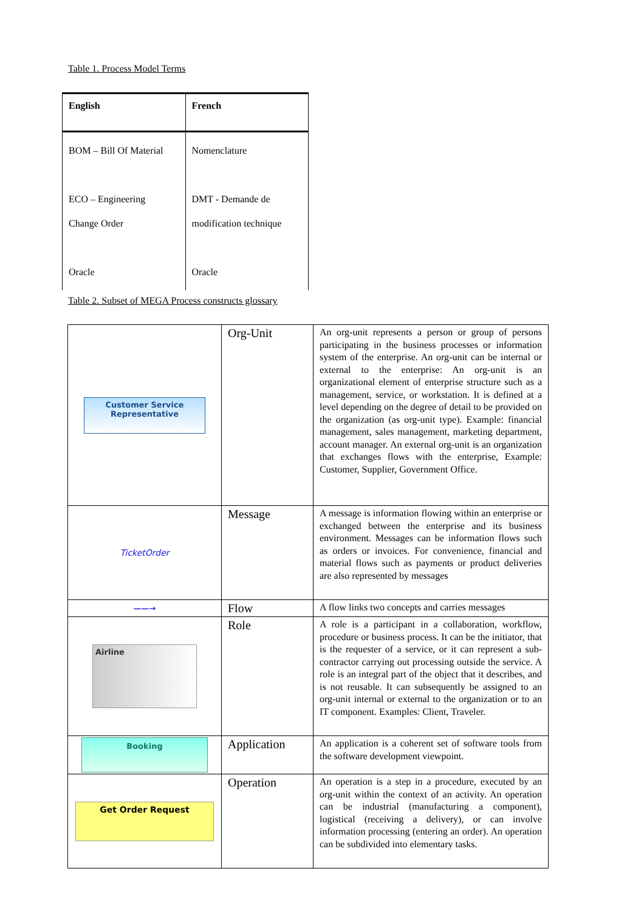Table 1. Process Model Terms
| English | French |
| --- | --- |
| BOM – Bill Of Material ECO – Engineering Change Order Oracle | Nomenclature DMT - Demande de modification technique Oracle |
Table 2. Subset of MEGA Process constructs glossary
| Customer Service Representative | Org-Unit | An org-unit represents a person or group of persons participating in the business processes or information system of the enterprise. An org-unit can be internal or external to the enterprise: An org-unit is an organizational element of enterprise structure such as a management, service, or workstation. It is defined at a level depending on the degree of detail to be provided on the organization (as org-unit type). Example: financial management, sales management, marketing department, account manager. An external org-unit is an organization that exchanges flows with the enterprise, Example: Customer, Supplier, Government Office. |
| TicketOrder | Message | A message is information flowing within an enterprise or exchanged between the enterprise and its business environment. Messages can be information flows such as orders or invoices. For convenience, financial and material flows such as payments or product deliveries are also represented by messages |
| ——→ | Flow | A flow links two concepts and carries messages |
| Airline | Role | A role is a participant in a collaboration, workflow, procedure or business process. It can be the initiator, that is the requester of a service, or it can represent a sub-contractor carrying out processing outside the service. A role is an integral part of the object that it describes, and is not reusable. It can subsequently be assigned to an org-unit internal or external to the organization or to an IT component. Examples: Client, Traveler. |
| Booking | Application | An application is a coherent set of software tools from the software development viewpoint. |
| Get Order Request | Operation | An operation is a step in a procedure, executed by an org-unit within the context of an activity. An operation can be industrial (manufacturing a component), logistical (receiving a delivery), or can involve information processing (entering an order). An operation can be subdivided into elementary tasks. |